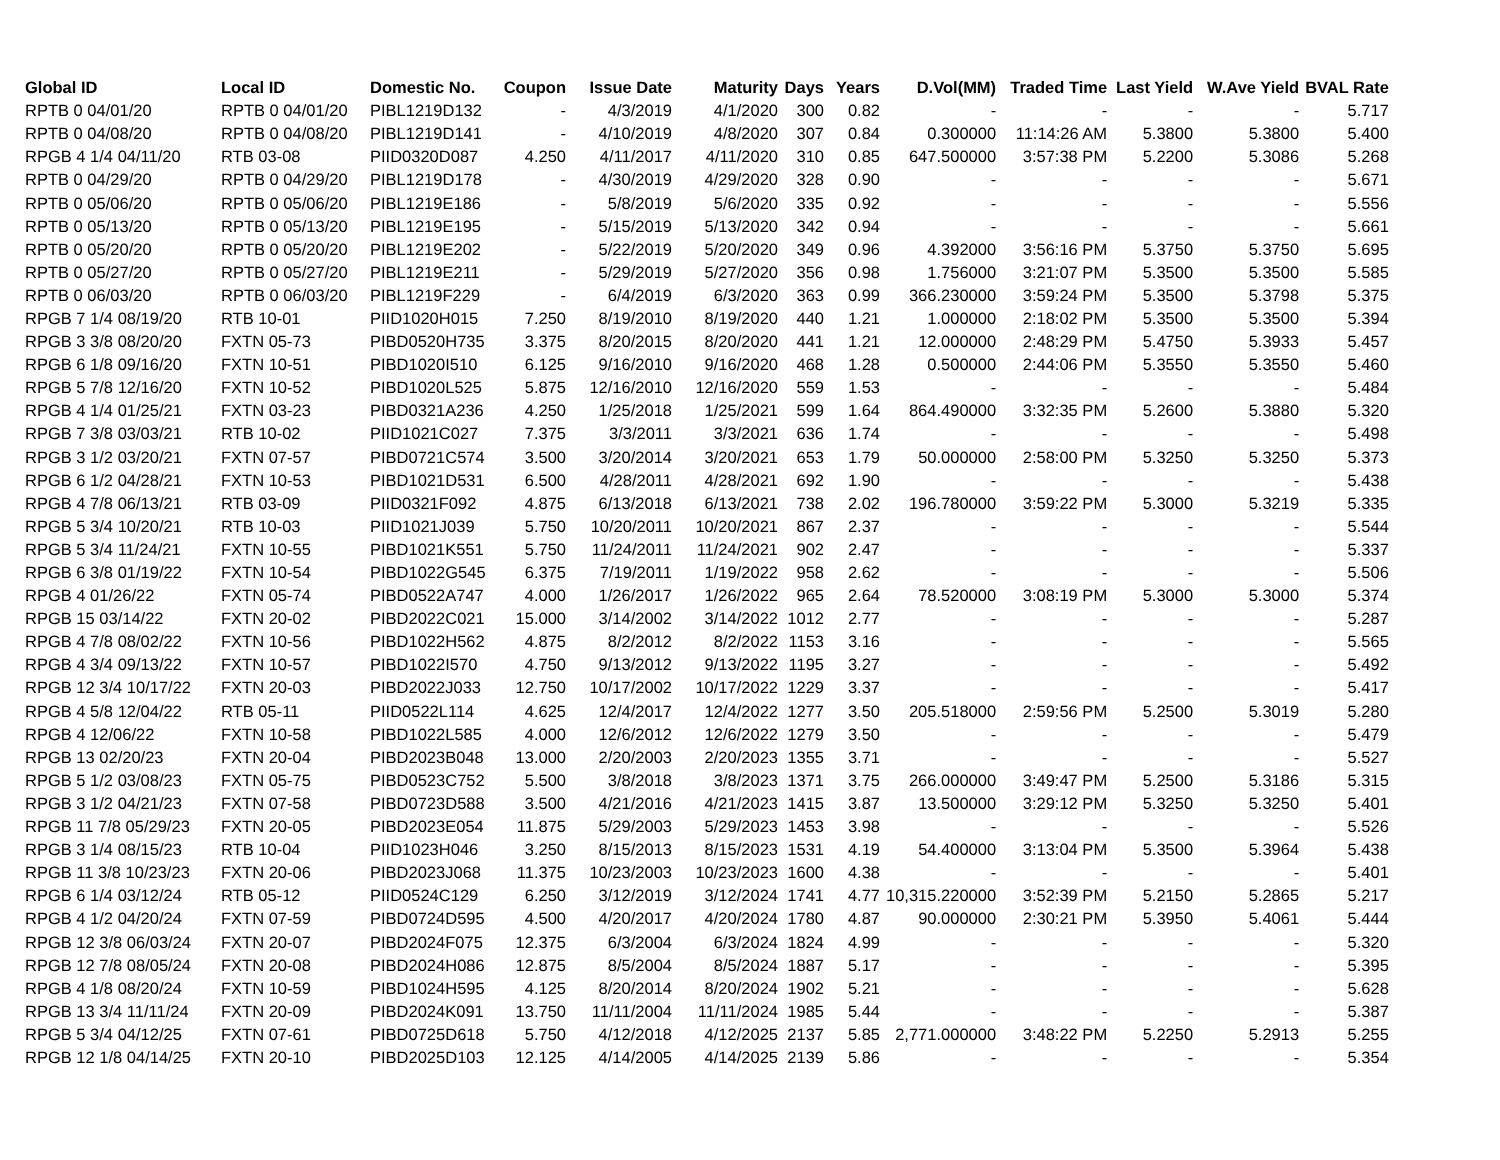| Global ID | Local ID | Domestic No. | Coupon | Issue Date | Maturity | Days | Years | D.Vol(MM) | Traded Time | Last Yield | W.Ave Yield | BVAL Rate |
| --- | --- | --- | --- | --- | --- | --- | --- | --- | --- | --- | --- | --- |
| RPTB 0 04/01/20 | RPTB 0 04/01/20 | PIBL1219D132 | - | 4/3/2019 | 4/1/2020 | 300 | 0.82 | - | - | - | - | 5.717 |
| RPTB 0 04/08/20 | RPTB 0 04/08/20 | PIBL1219D141 | - | 4/10/2019 | 4/8/2020 | 307 | 0.84 | 0.300000 | 11:14:26 AM | 5.3800 | 5.3800 | 5.400 |
| RPGB 4 1/4 04/11/20 | RTB 03-08 | PIID0320D087 | 4.250 | 4/11/2017 | 4/11/2020 | 310 | 0.85 | 647.500000 | 3:57:38 PM | 5.2200 | 5.3086 | 5.268 |
| RPTB 0 04/29/20 | RPTB 0 04/29/20 | PIBL1219D178 | - | 4/30/2019 | 4/29/2020 | 328 | 0.90 | - | - | - | - | 5.671 |
| RPTB 0 05/06/20 | RPTB 0 05/06/20 | PIBL1219E186 | - | 5/8/2019 | 5/6/2020 | 335 | 0.92 | - | - | - | - | 5.556 |
| RPTB 0 05/13/20 | RPTB 0 05/13/20 | PIBL1219E195 | - | 5/15/2019 | 5/13/2020 | 342 | 0.94 | - | - | - | - | 5.661 |
| RPTB 0 05/20/20 | RPTB 0 05/20/20 | PIBL1219E202 | - | 5/22/2019 | 5/20/2020 | 349 | 0.96 | 4.392000 | 3:56:16 PM | 5.3750 | 5.3750 | 5.695 |
| RPTB 0 05/27/20 | RPTB 0 05/27/20 | PIBL1219E211 | - | 5/29/2019 | 5/27/2020 | 356 | 0.98 | 1.756000 | 3:21:07 PM | 5.3500 | 5.3500 | 5.585 |
| RPTB 0 06/03/20 | RPTB 0 06/03/20 | PIBL1219F229 | - | 6/4/2019 | 6/3/2020 | 363 | 0.99 | 366.230000 | 3:59:24 PM | 5.3500 | 5.3798 | 5.375 |
| RPGB 7 1/4 08/19/20 | RTB 10-01 | PIID1020H015 | 7.250 | 8/19/2010 | 8/19/2020 | 440 | 1.21 | 1.000000 | 2:18:02 PM | 5.3500 | 5.3500 | 5.394 |
| RPGB 3 3/8 08/20/20 | FXTN 05-73 | PIBD0520H735 | 3.375 | 8/20/2015 | 8/20/2020 | 441 | 1.21 | 12.000000 | 2:48:29 PM | 5.4750 | 5.3933 | 5.457 |
| RPGB 6 1/8 09/16/20 | FXTN 10-51 | PIBD1020I510 | 6.125 | 9/16/2010 | 9/16/2020 | 468 | 1.28 | 0.500000 | 2:44:06 PM | 5.3550 | 5.3550 | 5.460 |
| RPGB 5 7/8 12/16/20 | FXTN 10-52 | PIBD1020L525 | 5.875 | 12/16/2010 | 12/16/2020 | 559 | 1.53 | - | - | - | - | 5.484 |
| RPGB 4 1/4 01/25/21 | FXTN 03-23 | PIBD0321A236 | 4.250 | 1/25/2018 | 1/25/2021 | 599 | 1.64 | 864.490000 | 3:32:35 PM | 5.2600 | 5.3880 | 5.320 |
| RPGB 7 3/8 03/03/21 | RTB 10-02 | PIID1021C027 | 7.375 | 3/3/2011 | 3/3/2021 | 636 | 1.74 | - | - | - | - | 5.498 |
| RPGB 3 1/2 03/20/21 | FXTN 07-57 | PIBD0721C574 | 3.500 | 3/20/2014 | 3/20/2021 | 653 | 1.79 | 50.000000 | 2:58:00 PM | 5.3250 | 5.3250 | 5.373 |
| RPGB 6 1/2 04/28/21 | FXTN 10-53 | PIBD1021D531 | 6.500 | 4/28/2011 | 4/28/2021 | 692 | 1.90 | - | - | - | - | 5.438 |
| RPGB 4 7/8 06/13/21 | RTB 03-09 | PIID0321F092 | 4.875 | 6/13/2018 | 6/13/2021 | 738 | 2.02 | 196.780000 | 3:59:22 PM | 5.3000 | 5.3219 | 5.335 |
| RPGB 5 3/4 10/20/21 | RTB 10-03 | PIID1021J039 | 5.750 | 10/20/2011 | 10/20/2021 | 867 | 2.37 | - | - | - | - | 5.544 |
| RPGB 5 3/4 11/24/21 | FXTN 10-55 | PIBD1021K551 | 5.750 | 11/24/2011 | 11/24/2021 | 902 | 2.47 | - | - | - | - | 5.337 |
| RPGB 6 3/8 01/19/22 | FXTN 10-54 | PIBD1022G545 | 6.375 | 7/19/2011 | 1/19/2022 | 958 | 2.62 | - | - | - | - | 5.506 |
| RPGB 4 01/26/22 | FXTN 05-74 | PIBD0522A747 | 4.000 | 1/26/2017 | 1/26/2022 | 965 | 2.64 | 78.520000 | 3:08:19 PM | 5.3000 | 5.3000 | 5.374 |
| RPGB 15 03/14/22 | FXTN 20-02 | PIBD2022C021 | 15.000 | 3/14/2002 | 3/14/2022 | 1012 | 2.77 | - | - | - | - | 5.287 |
| RPGB 4 7/8 08/02/22 | FXTN 10-56 | PIBD1022H562 | 4.875 | 8/2/2012 | 8/2/2022 | 1153 | 3.16 | - | - | - | - | 5.565 |
| RPGB 4 3/4 09/13/22 | FXTN 10-57 | PIBD1022I570 | 4.750 | 9/13/2012 | 9/13/2022 | 1195 | 3.27 | - | - | - | - | 5.492 |
| RPGB 12 3/4 10/17/22 | FXTN 20-03 | PIBD2022J033 | 12.750 | 10/17/2002 | 10/17/2022 | 1229 | 3.37 | - | - | - | - | 5.417 |
| RPGB 4 5/8 12/04/22 | RTB 05-11 | PIID0522L114 | 4.625 | 12/4/2017 | 12/4/2022 | 1277 | 3.50 | 205.518000 | 2:59:56 PM | 5.2500 | 5.3019 | 5.280 |
| RPGB 4 12/06/22 | FXTN 10-58 | PIBD1022L585 | 4.000 | 12/6/2012 | 12/6/2022 | 1279 | 3.50 | - | - | - | - | 5.479 |
| RPGB 13 02/20/23 | FXTN 20-04 | PIBD2023B048 | 13.000 | 2/20/2003 | 2/20/2023 | 1355 | 3.71 | - | - | - | - | 5.527 |
| RPGB 5 1/2 03/08/23 | FXTN 05-75 | PIBD0523C752 | 5.500 | 3/8/2018 | 3/8/2023 | 1371 | 3.75 | 266.000000 | 3:49:47 PM | 5.2500 | 5.3186 | 5.315 |
| RPGB 3 1/2 04/21/23 | FXTN 07-58 | PIBD0723D588 | 3.500 | 4/21/2016 | 4/21/2023 | 1415 | 3.87 | 13.500000 | 3:29:12 PM | 5.3250 | 5.3250 | 5.401 |
| RPGB 11 7/8 05/29/23 | FXTN 20-05 | PIBD2023E054 | 11.875 | 5/29/2003 | 5/29/2023 | 1453 | 3.98 | - | - | - | - | 5.526 |
| RPGB 3 1/4 08/15/23 | RTB 10-04 | PIID1023H046 | 3.250 | 8/15/2013 | 8/15/2023 | 1531 | 4.19 | 54.400000 | 3:13:04 PM | 5.3500 | 5.3964 | 5.438 |
| RPGB 11 3/8 10/23/23 | FXTN 20-06 | PIBD2023J068 | 11.375 | 10/23/2003 | 10/23/2023 | 1600 | 4.38 | - | - | - | - | 5.401 |
| RPGB 6 1/4 03/12/24 | RTB 05-12 | PIID0524C129 | 6.250 | 3/12/2019 | 3/12/2024 | 1741 | 4.77 | 10,315.220000 | 3:52:39 PM | 5.2150 | 5.2865 | 5.217 |
| RPGB 4 1/2 04/20/24 | FXTN 07-59 | PIBD0724D595 | 4.500 | 4/20/2017 | 4/20/2024 | 1780 | 4.87 | 90.000000 | 2:30:21 PM | 5.3950 | 5.4061 | 5.444 |
| RPGB 12 3/8 06/03/24 | FXTN 20-07 | PIBD2024F075 | 12.375 | 6/3/2004 | 6/3/2024 | 1824 | 4.99 | - | - | - | - | 5.320 |
| RPGB 12 7/8 08/05/24 | FXTN 20-08 | PIBD2024H086 | 12.875 | 8/5/2004 | 8/5/2024 | 1887 | 5.17 | - | - | - | - | 5.395 |
| RPGB 4 1/8 08/20/24 | FXTN 10-59 | PIBD1024H595 | 4.125 | 8/20/2014 | 8/20/2024 | 1902 | 5.21 | - | - | - | - | 5.628 |
| RPGB 13 3/4 11/11/24 | FXTN 20-09 | PIBD2024K091 | 13.750 | 11/11/2004 | 11/11/2024 | 1985 | 5.44 | - | - | - | - | 5.387 |
| RPGB 5 3/4 04/12/25 | FXTN 07-61 | PIBD0725D618 | 5.750 | 4/12/2018 | 4/12/2025 | 2137 | 5.85 | 2,771.000000 | 3:48:22 PM | 5.2250 | 5.2913 | 5.255 |
| RPGB 12 1/8 04/14/25 | FXTN 20-10 | PIBD2025D103 | 12.125 | 4/14/2005 | 4/14/2025 | 2139 | 5.86 | - | - | - | - | 5.354 |